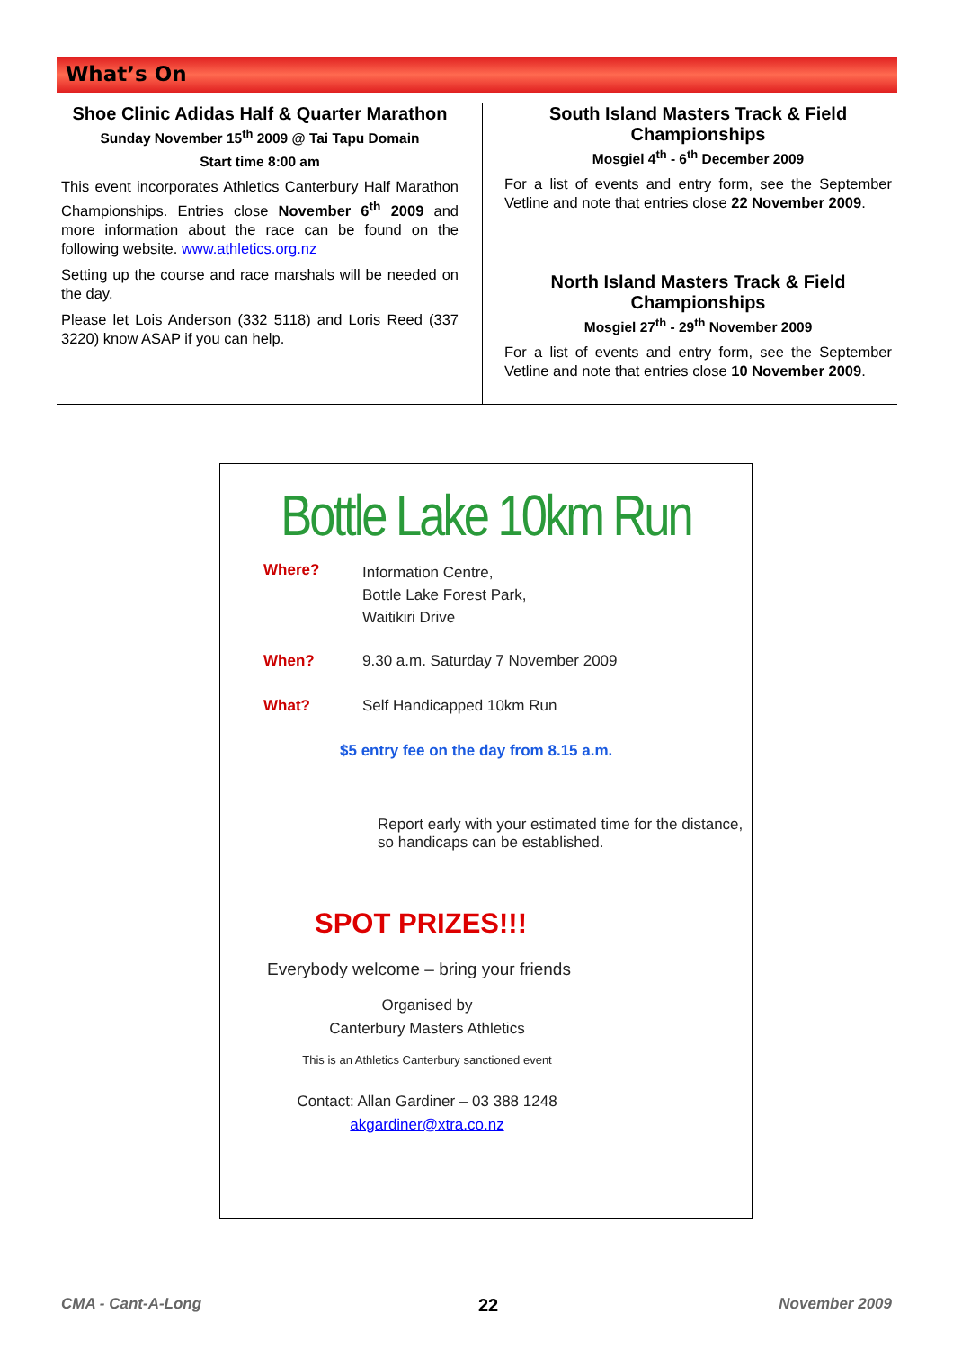What’s On
Shoe Clinic Adidas Half & Quarter Marathon
Sunday November 15<sup>th</sup> 2009 @ Tai Tapu Domain
Start time 8:00 am
This event incorporates Athletics Canterbury Half Marathon Championships. Entries close November 6<sup>th</sup> 2009 and more information about the race can be found on the following website. www.athletics.org.nz
Setting up the course and race marshals will be needed on the day.
Please let Lois Anderson (332 5118) and Loris Reed (337 3220) know ASAP if you can help.
South Island Masters Track & Field Championships
Mosgiel 4<sup>th</sup> - 6<sup>th</sup> December 2009
For a list of events and entry form, see the September Vetline and note that entries close 22 November 2009.
North Island Masters Track & Field Championships
Mosgiel 27<sup>th</sup> - 29<sup>th</sup> November 2009
For a list of events and entry form, see the September Vetline and note that entries close 10 November 2009.
Bottle Lake 10km Run
Where?
Information Centre,
Bottle Lake Forest Park,
Waitikiri Drive
When? 9.30 a.m. Saturday 7 November 2009
What? Self Handicapped 10km Run
$5 entry fee on the day from 8.15 a.m.
Report early with your estimated time for the distance, so handicaps can be established.
SPOT PRIZES!!!
Everybody welcome – bring your friends
Organised by
Canterbury Masters Athletics
This is an Athletics Canterbury sanctioned event
Contact: Allan Gardiner – 03 388 1248
akgardiner@xtra.co.nz
CMA - Cant-A-Long 22 November 2009